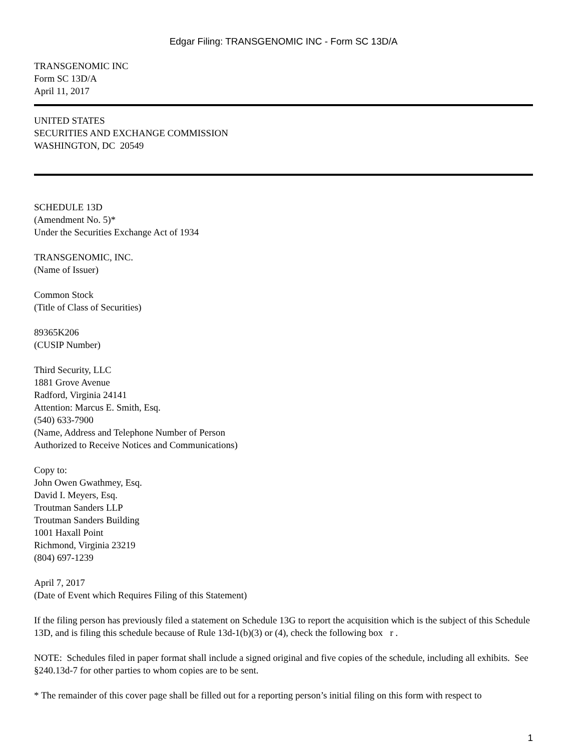Edgar Filing: TRANSGENOMIC INC - Form SC 13D/A
TRANSGENOMIC INC
Form SC 13D/A
April 11, 2017
UNITED STATES
SECURITIES AND EXCHANGE COMMISSION
WASHINGTON, DC 20549
SCHEDULE 13D
(Amendment No. 5)*
Under the Securities Exchange Act of 1934
TRANSGENOMIC, INC.
(Name of Issuer)
Common Stock
(Title of Class of Securities)
89365K206
(CUSIP Number)
Third Security, LLC
1881 Grove Avenue
Radford, Virginia 24141
Attention: Marcus E. Smith, Esq.
(540) 633-7900
(Name, Address and Telephone Number of Person
Authorized to Receive Notices and Communications)
Copy to:
John Owen Gwathmey, Esq.
David I. Meyers, Esq.
Troutman Sanders LLP
Troutman Sanders Building
1001 Haxall Point
Richmond, Virginia 23219
(804) 697-1239
April 7, 2017
(Date of Event which Requires Filing of this Statement)
If the filing person has previously filed a statement on Schedule 13G to report the acquisition which is the subject of this Schedule 13D, and is filing this schedule because of Rule 13d-1(b)(3) or (4), check the following box r .
NOTE: Schedules filed in paper format shall include a signed original and five copies of the schedule, including all exhibits. See §240.13d-7 for other parties to whom copies are to be sent.
* The remainder of this cover page shall be filled out for a reporting person’s initial filing on this form with respect to
1